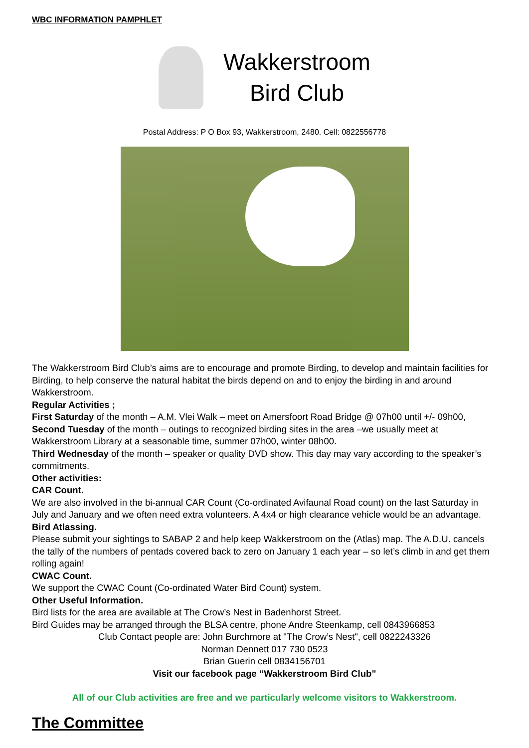WBC INFORMATION PAMPHLET
Wakkerstroom
Bird Club
Postal Address: P O Box 93, Wakkerstroom, 2480. Cell: 0822556778
The Wakkerstroom Bird Club’s aims are to encourage and promote Birding, to develop and maintain facilities for Birding, to help conserve the natural habitat the birds depend on and to enjoy the birding in and around Wakkerstroom.
Regular Activities ;
First Saturday of the month – A.M. Vlei Walk – meet on Amersfoort Road Bridge @ 07h00 until +/- 09h00,
Second Tuesday of the month – outings to recognized birding sites in the area –we usually meet at Wakkerstroom Library at a seasonable time, summer 07h00, winter 08h00.
Third Wednesday of the month – speaker or quality DVD show. This day may vary according to the speaker’s commitments.
Other activities:
CAR Count.
We are also involved in the bi-annual CAR Count (Co-ordinated Avifaunal Road count) on the last Saturday in July and January and we often need extra volunteers. A 4x4 or high clearance vehicle would be an advantage.
Bird Atlassing.
Please submit your sightings to SABAP 2 and help keep Wakkerstroom on the (Atlas) map. The A.D.U. cancels the tally of the numbers of pentads covered back to zero on January 1 each year – so let’s climb in and get them rolling again!
CWAC Count.
We support the CWAC Count (Co-ordinated Water Bird Count) system.
Other Useful Information.
Bird lists for the area are available at The Crow’s Nest in Badenhorst Street.
Bird Guides may be arranged through the BLSA centre, phone Andre Steenkamp, cell 0843966853
Club Contact people are: John Burchmore at "The Crow’s Nest", cell 0822243326
Norman Dennett 017 730 0523
Brian Guerin cell 0834156701
Visit our facebook page “Wakkerstroom Bird Club”
All of our Club activities are free and we particularly welcome visitors to Wakkerstroom.
The Committee